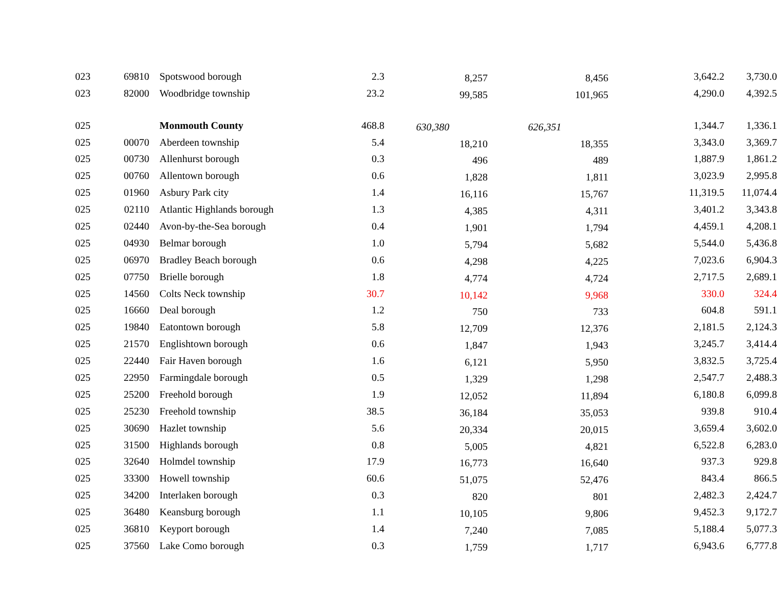| 023 | 69810 | Spotswood borough | 2.3 | 8,257 | 8,456 | 3,642.2 | 3,730.0 |
| 023 | 82000 | Woodbridge township | 23.2 | 99,585 | 101,965 | 4,290.0 | 4,392.5 |
| 025 | | Monmouth County | 468.8 | 630,380 | 626,351 | 1,344.7 | 1,336.1 |
| 025 | 00070 | Aberdeen township | 5.4 | 18,210 | 18,355 | 3,343.0 | 3,369.7 |
| 025 | 00730 | Allenhurst borough | 0.3 | 496 | 489 | 1,887.9 | 1,861.2 |
| 025 | 00760 | Allentown borough | 0.6 | 1,828 | 1,811 | 3,023.9 | 2,995.8 |
| 025 | 01960 | Asbury Park city | 1.4 | 16,116 | 15,767 | 11,319.5 | 11,074.4 |
| 025 | 02110 | Atlantic Highlands borough | 1.3 | 4,385 | 4,311 | 3,401.2 | 3,343.8 |
| 025 | 02440 | Avon-by-the-Sea borough | 0.4 | 1,901 | 1,794 | 4,459.1 | 4,208.1 |
| 025 | 04930 | Belmar borough | 1.0 | 5,794 | 5,682 | 5,544.0 | 5,436.8 |
| 025 | 06970 | Bradley Beach borough | 0.6 | 4,298 | 4,225 | 7,023.6 | 6,904.3 |
| 025 | 07750 | Brielle borough | 1.8 | 4,774 | 4,724 | 2,717.5 | 2,689.1 |
| 025 | 14560 | Colts Neck township | 30.7 | 10,142 | 9,968 | 330.0 | 324.4 |
| 025 | 16660 | Deal borough | 1.2 | 750 | 733 | 604.8 | 591.1 |
| 025 | 19840 | Eatontown borough | 5.8 | 12,709 | 12,376 | 2,181.5 | 2,124.3 |
| 025 | 21570 | Englishtown borough | 0.6 | 1,847 | 1,943 | 3,245.7 | 3,414.4 |
| 025 | 22440 | Fair Haven borough | 1.6 | 6,121 | 5,950 | 3,832.5 | 3,725.4 |
| 025 | 22950 | Farmingdale borough | 0.5 | 1,329 | 1,298 | 2,547.7 | 2,488.3 |
| 025 | 25200 | Freehold borough | 1.9 | 12,052 | 11,894 | 6,180.8 | 6,099.8 |
| 025 | 25230 | Freehold township | 38.5 | 36,184 | 35,053 | 939.8 | 910.4 |
| 025 | 30690 | Hazlet township | 5.6 | 20,334 | 20,015 | 3,659.4 | 3,602.0 |
| 025 | 31500 | Highlands borough | 0.8 | 5,005 | 4,821 | 6,522.8 | 6,283.0 |
| 025 | 32640 | Holmdel township | 17.9 | 16,773 | 16,640 | 937.3 | 929.8 |
| 025 | 33300 | Howell township | 60.6 | 51,075 | 52,476 | 843.4 | 866.5 |
| 025 | 34200 | Interlaken borough | 0.3 | 820 | 801 | 2,482.3 | 2,424.7 |
| 025 | 36480 | Keansburg borough | 1.1 | 10,105 | 9,806 | 9,452.3 | 9,172.7 |
| 025 | 36810 | Keyport borough | 1.4 | 7,240 | 7,085 | 5,188.4 | 5,077.3 |
| 025 | 37560 | Lake Como borough | 0.3 | 1,759 | 1,717 | 6,943.6 | 6,777.8 |